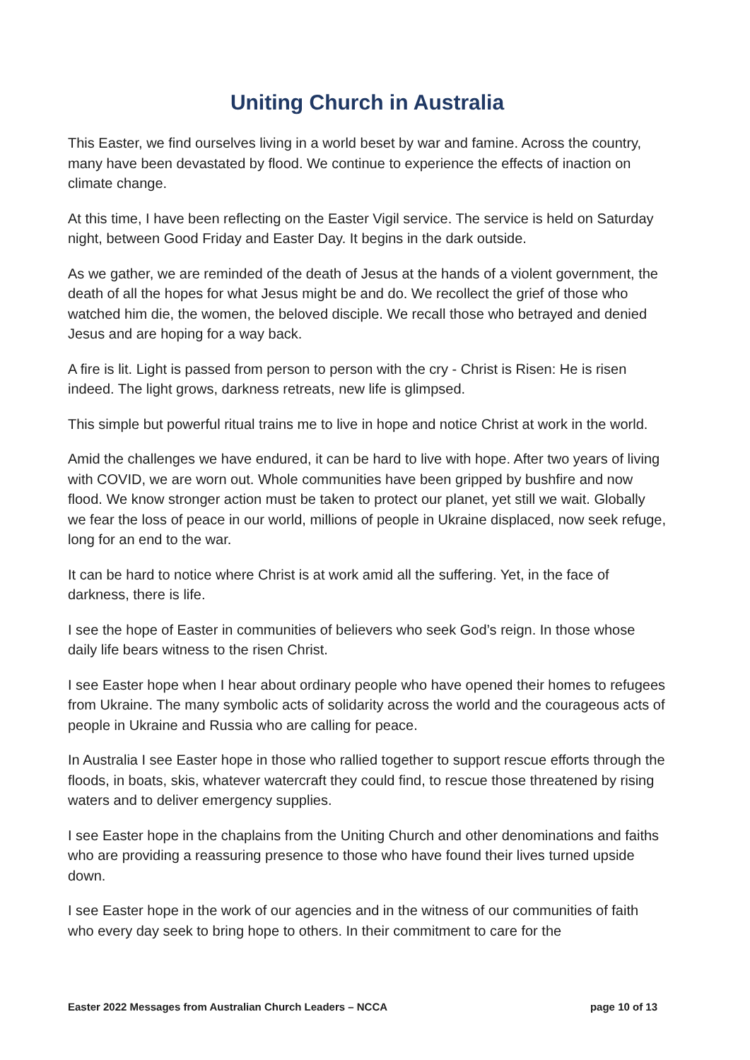Uniting Church in Australia
This Easter, we find ourselves living in a world beset by war and famine. Across the country, many have been devastated by flood. We continue to experience the effects of inaction on climate change.
At this time, I have been reflecting on the Easter Vigil service. The service is held on Saturday night, between Good Friday and Easter Day. It begins in the dark outside.
As we gather, we are reminded of the death of Jesus at the hands of a violent government, the death of all the hopes for what Jesus might be and do. We recollect the grief of those who watched him die, the women, the beloved disciple. We recall those who betrayed and denied Jesus and are hoping for a way back.
A fire is lit. Light is passed from person to person with the cry - Christ is Risen: He is risen indeed. The light grows, darkness retreats, new life is glimpsed.
This simple but powerful ritual trains me to live in hope and notice Christ at work in the world.
Amid the challenges we have endured, it can be hard to live with hope. After two years of living with COVID, we are worn out. Whole communities have been gripped by bushfire and now flood. We know stronger action must be taken to protect our planet, yet still we wait. Globally we fear the loss of peace in our world, millions of people in Ukraine displaced, now seek refuge, long for an end to the war.
It can be hard to notice where Christ is at work amid all the suffering. Yet, in the face of darkness, there is life.
I see the hope of Easter in communities of believers who seek God’s reign. In those whose daily life bears witness to the risen Christ.
I see Easter hope when I hear about ordinary people who have opened their homes to refugees from Ukraine. The many symbolic acts of solidarity across the world and the courageous acts of people in Ukraine and Russia who are calling for peace.
In Australia I see Easter hope in those who rallied together to support rescue efforts through the floods, in boats, skis, whatever watercraft they could find, to rescue those threatened by rising waters and to deliver emergency supplies.
I see Easter hope in the chaplains from the Uniting Church and other denominations and faiths who are providing a reassuring presence to those who have found their lives turned upside down.
I see Easter hope in the work of our agencies and in the witness of our communities of faith who every day seek to bring hope to others. In their commitment to care for the
Easter 2022 Messages from Australian Church Leaders – NCCA page 10 of 13